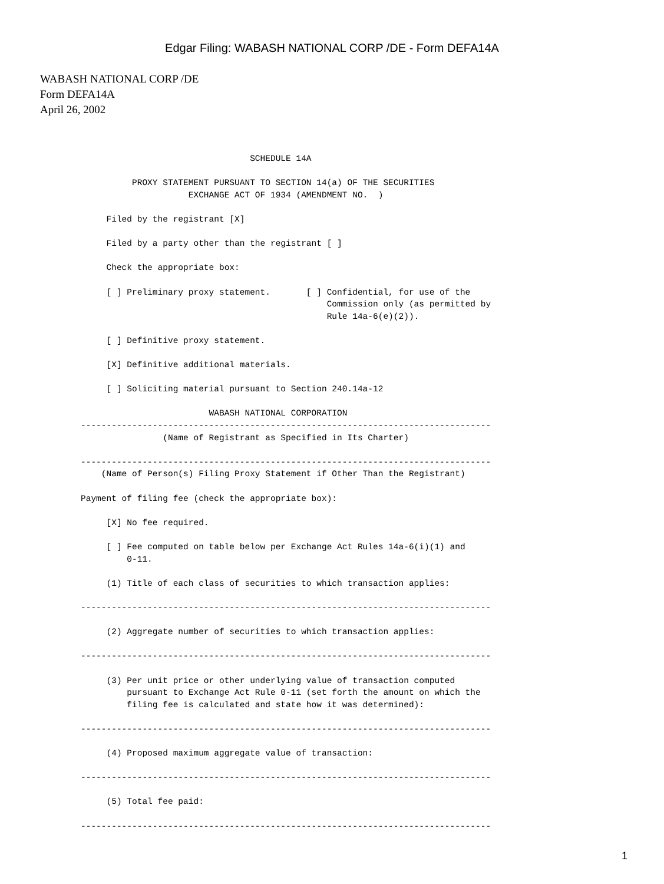Edgar Filing: WABASH NATIONAL CORP /DE - Form DEFA14A
WABASH NATIONAL CORP /DE
Form DEFA14A
April 26, 2002
                                 SCHEDULE 14A

          PROXY STATEMENT PURSUANT TO SECTION 14(a) OF THE SECURITIES
                     EXCHANGE ACT OF 1934 (AMENDMENT NO.  )

     Filed by the registrant [X]

     Filed by a party other than the registrant [ ]

     Check the appropriate box:

     [ ] Preliminary proxy statement.       [ ] Confidential, for use of the
                                                Commission only (as permitted by
                                                Rule 14a-6(e)(2)).

     [ ] Definitive proxy statement.

     [X] Definitive additional materials.

     [ ] Soliciting material pursuant to Section 240.14a-12

                         WABASH NATIONAL CORPORATION
--------------------------------------------------------------------------------
                (Name of Registrant as Specified in Its Charter)

--------------------------------------------------------------------------------
    (Name of Person(s) Filing Proxy Statement if Other Than the Registrant)

Payment of filing fee (check the appropriate box):

     [X] No fee required.

     [ ] Fee computed on table below per Exchange Act Rules 14a-6(i)(1) and
         0-11.

     (1) Title of each class of securities to which transaction applies:

--------------------------------------------------------------------------------

     (2) Aggregate number of securities to which transaction applies:

--------------------------------------------------------------------------------

     (3) Per unit price or other underlying value of transaction computed
         pursuant to Exchange Act Rule 0-11 (set forth the amount on which the
         filing fee is calculated and state how it was determined):

--------------------------------------------------------------------------------

     (4) Proposed maximum aggregate value of transaction:

--------------------------------------------------------------------------------

     (5) Total fee paid:

--------------------------------------------------------------------------------
1